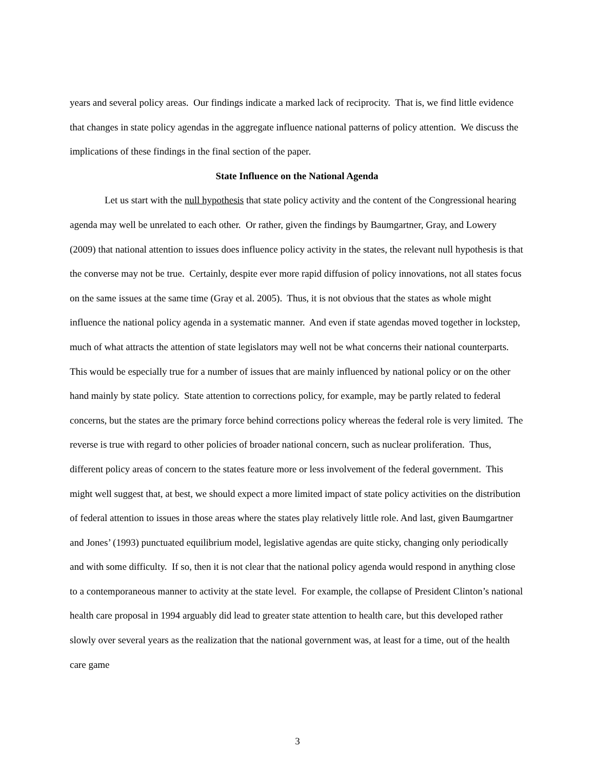years and several policy areas. Our findings indicate a marked lack of reciprocity. That is, we find little evidence that changes in state policy agendas in the aggregate influence national patterns of policy attention. We discuss the implications of these findings in the final section of the paper.
State Influence on the National Agenda
Let us start with the null hypothesis that state policy activity and the content of the Congressional hearing agenda may well be unrelated to each other. Or rather, given the findings by Baumgartner, Gray, and Lowery (2009) that national attention to issues does influence policy activity in the states, the relevant null hypothesis is that the converse may not be true. Certainly, despite ever more rapid diffusion of policy innovations, not all states focus on the same issues at the same time (Gray et al. 2005). Thus, it is not obvious that the states as whole might influence the national policy agenda in a systematic manner. And even if state agendas moved together in lockstep, much of what attracts the attention of state legislators may well not be what concerns their national counterparts. This would be especially true for a number of issues that are mainly influenced by national policy or on the other hand mainly by state policy. State attention to corrections policy, for example, may be partly related to federal concerns, but the states are the primary force behind corrections policy whereas the federal role is very limited. The reverse is true with regard to other policies of broader national concern, such as nuclear proliferation. Thus, different policy areas of concern to the states feature more or less involvement of the federal government. This might well suggest that, at best, we should expect a more limited impact of state policy activities on the distribution of federal attention to issues in those areas where the states play relatively little role. And last, given Baumgartner and Jones’ (1993) punctuated equilibrium model, legislative agendas are quite sticky, changing only periodically and with some difficulty. If so, then it is not clear that the national policy agenda would respond in anything close to a contemporaneous manner to activity at the state level. For example, the collapse of President Clinton’s national health care proposal in 1994 arguably did lead to greater state attention to health care, but this developed rather slowly over several years as the realization that the national government was, at least for a time, out of the health care game
3